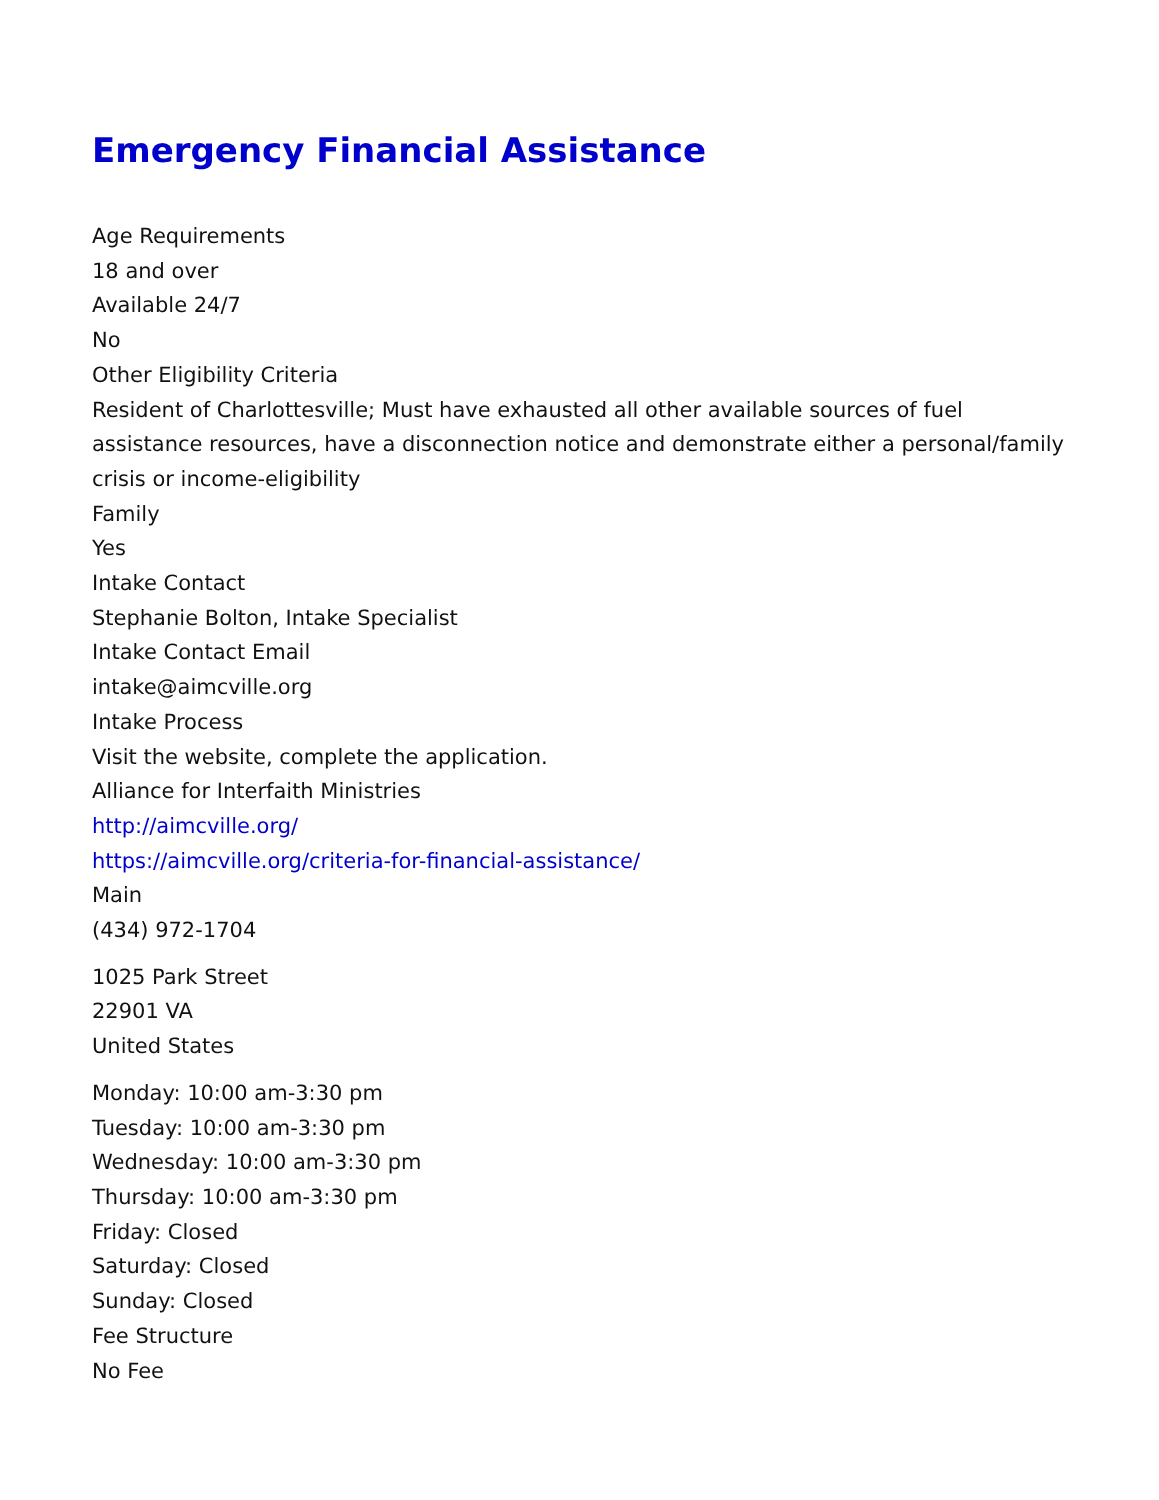Emergency Financial Assistance
Age Requirements
18 and over
Available 24/7
No
Other Eligibility Criteria
Resident of Charlottesville; Must have exhausted all other available sources of fuel assistance resources, have a disconnection notice and demonstrate either a personal/family crisis or income-eligibility
Family
Yes
Intake Contact
Stephanie Bolton, Intake Specialist
Intake Contact Email
intake@aimcville.org
Intake Process
Visit the website, complete the application.
Alliance for Interfaith Ministries
http://aimcville.org/
https://aimcville.org/criteria-for-financial-assistance/
Main
(434) 972-1704
1025 Park Street
22901 VA
United States
Monday: 10:00 am-3:30 pm
Tuesday: 10:00 am-3:30 pm
Wednesday: 10:00 am-3:30 pm
Thursday: 10:00 am-3:30 pm
Friday: Closed
Saturday: Closed
Sunday: Closed
Fee Structure
No Fee